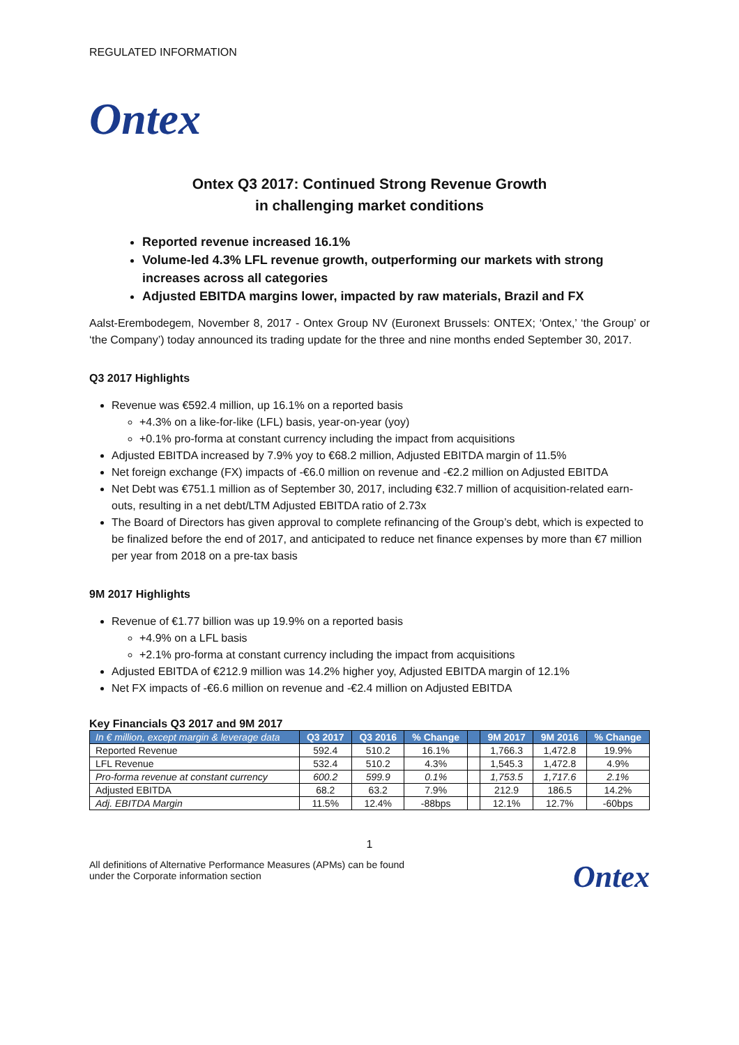REGULATED INFORMATION
Ontex
Ontex Q3 2017: Continued Strong Revenue Growth
in challenging market conditions
Reported revenue increased 16.1%
Volume-led 4.3% LFL revenue growth, outperforming our markets with strong increases across all categories
Adjusted EBITDA margins lower, impacted by raw materials, Brazil and FX
Aalst-Erembodegem, November 8, 2017 - Ontex Group NV (Euronext Brussels: ONTEX; ‘Ontex,’ ‘the Group’ or ‘the Company’) today announced its trading update for the three and nine months ended September 30, 2017.
Q3 2017 Highlights
Revenue was €592.4 million, up 16.1% on a reported basis
+4.3% on a like-for-like (LFL) basis, year-on-year (yoy)
+0.1% pro-forma at constant currency including the impact from acquisitions
Adjusted EBITDA increased by 7.9% yoy to €68.2 million, Adjusted EBITDA margin of 11.5%
Net foreign exchange (FX) impacts of -€6.0 million on revenue and -€2.2 million on Adjusted EBITDA
Net Debt was €751.1 million as of September 30, 2017, including €32.7 million of acquisition-related earn-outs, resulting in a net debt/LTM Adjusted EBITDA ratio of 2.73x
The Board of Directors has given approval to complete refinancing of the Group’s debt, which is expected to be finalized before the end of 2017, and anticipated to reduce net finance expenses by more than €7 million per year from 2018 on a pre-tax basis
9M 2017 Highlights
Revenue of €1.77 billion was up 19.9% on a reported basis
+4.9% on a LFL basis
+2.1% pro-forma at constant currency including the impact from acquisitions
Adjusted EBITDA of €212.9 million was 14.2% higher yoy, Adjusted EBITDA margin of 12.1%
Net FX impacts of -€6.6 million on revenue and -€2.4 million on Adjusted EBITDA
Key Financials Q3 2017 and 9M 2017
| In € million, except margin & leverage data | Q3 2017 | Q3 2016 | % Change | | 9M 2017 | 9M 2016 | % Change |
| --- | --- | --- | --- | --- | --- | --- | --- |
| Reported Revenue | 592.4 | 510.2 | 16.1% | | 1,766.3 | 1,472.8 | 19.9% |
| LFL Revenue | 532.4 | 510.2 | 4.3% | | 1,545.3 | 1,472.8 | 4.9% |
| Pro-forma revenue at constant currency | 600.2 | 599.9 | 0.1% | | 1,753.5 | 1,717.6 | 2.1% |
| Adjusted EBITDA | 68.2 | 63.2 | 7.9% | | 212.9 | 186.5 | 14.2% |
| Adj. EBITDA Margin | 11.5% | 12.4% | -88bps | | 12.1% | 12.7% | -60bps |
1
All definitions of Alternative Performance Measures (APMs) can be found
under the Corporate information section
Ontex